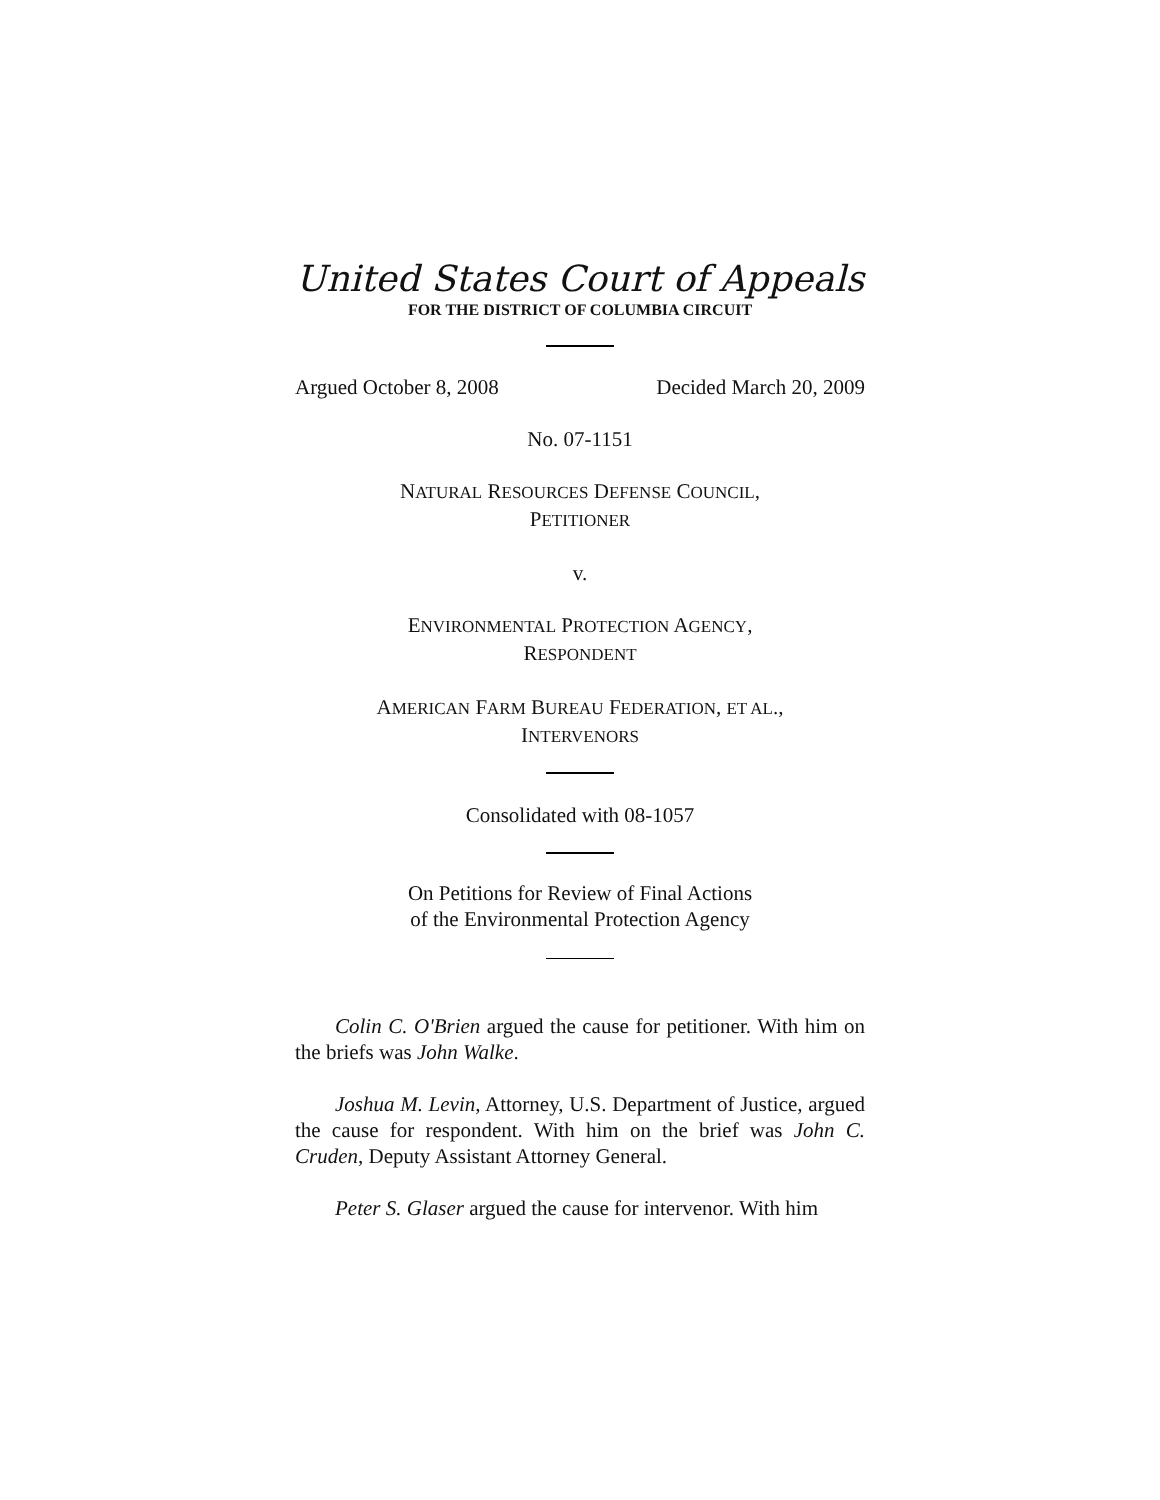United States Court of Appeals
FOR THE DISTRICT OF COLUMBIA CIRCUIT
Argued October 8, 2008 Decided March 20, 2009
No. 07-1151
NATURAL RESOURCES DEFENSE COUNCIL,
PETITIONER
v.
ENVIRONMENTAL PROTECTION AGENCY,
RESPONDENT
AMERICAN FARM BUREAU FEDERATION, ET AL.,
INTERVENORS
Consolidated with 08-1057
On Petitions for Review of Final Actions
of the Environmental Protection Agency
Colin C. O'Brien argued the cause for petitioner. With him on the briefs was John Walke.
Joshua M. Levin, Attorney, U.S. Department of Justice, argued the cause for respondent. With him on the brief was John C. Cruden, Deputy Assistant Attorney General.
Peter S. Glaser argued the cause for intervenor. With him